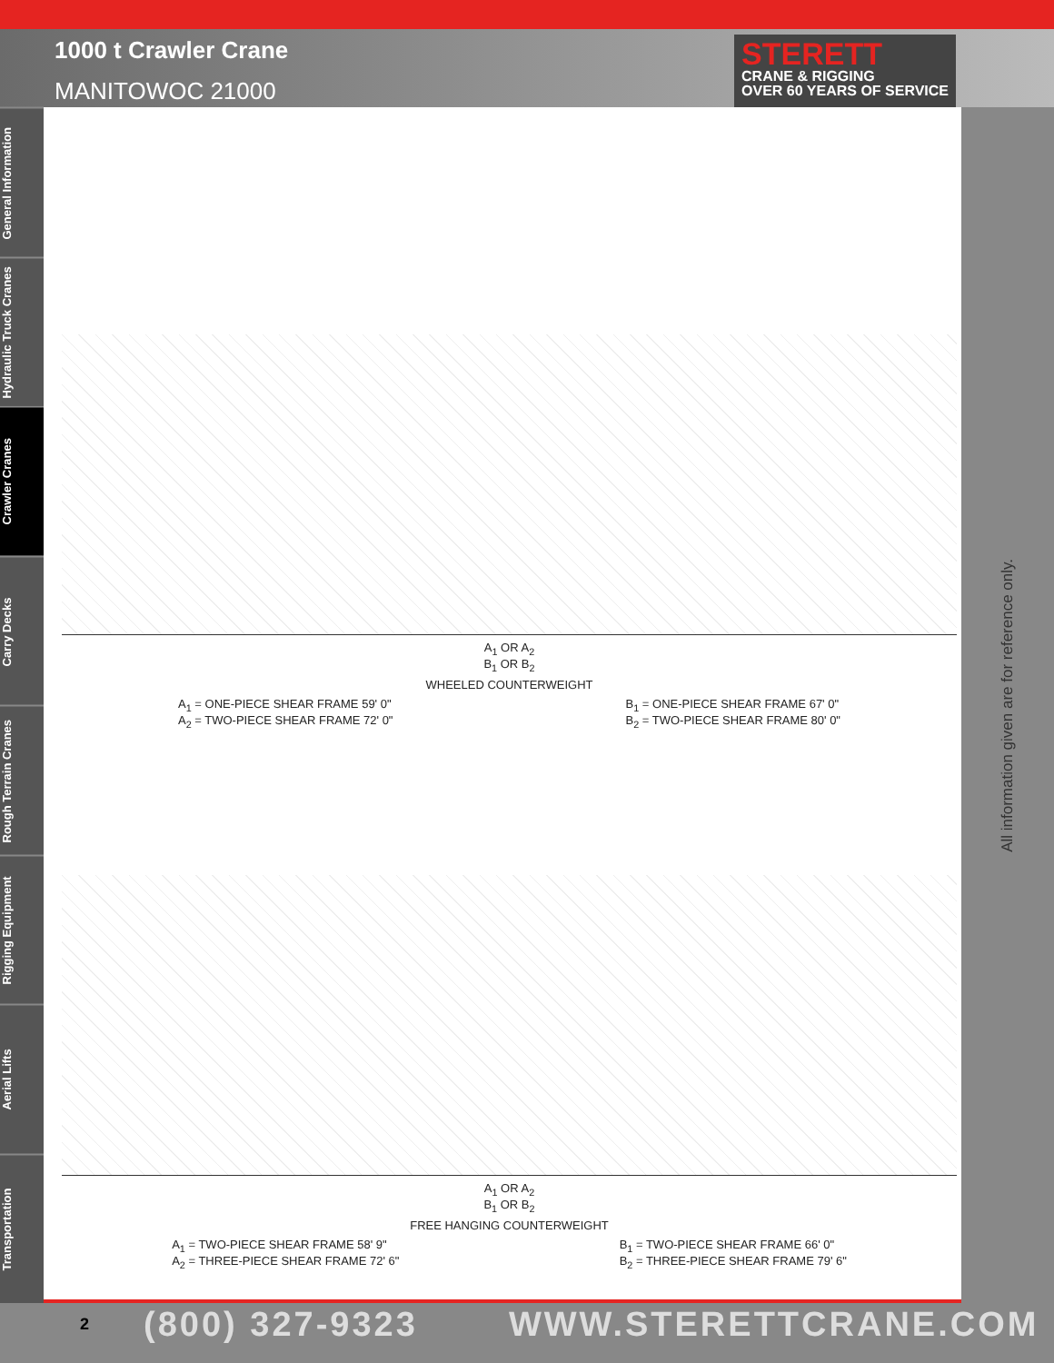1000 t Crawler Crane
MANITOWOC 21000
STERETT
CRANE & RIGGING
OVER 60 YEARS OF SERVICE
General Information
Hydraulic Truck Cranes
Crawler Cranes
Carry Decks
Rough Terrain Cranes
Rigging Equipment
Aerial Lifts
Transportation
A<sub>1</sub> OR A<sub>2</sub>
B<sub>1</sub> OR B<sub>2</sub>
WHEELED COUNTERWEIGHT
A<sub>1</sub> = ONE-PIECE SHEAR FRAME 59' 0"
A<sub>2</sub> = TWO-PIECE SHEAR FRAME 72' 0"
B<sub>1</sub> = ONE-PIECE SHEAR FRAME 67' 0"
B<sub>2</sub> = TWO-PIECE SHEAR FRAME 80' 0"
A<sub>1</sub> OR A<sub>2</sub>
B<sub>1</sub> OR B<sub>2</sub>
FREE HANGING COUNTERWEIGHT
A<sub>1</sub> = TWO-PIECE SHEAR FRAME 58' 9"
A<sub>2</sub> = THREE-PIECE SHEAR FRAME 72' 6"
B<sub>1</sub> = TWO-PIECE SHEAR FRAME 66' 0"
B<sub>2</sub> = THREE-PIECE SHEAR FRAME 79' 6"
All information given are for reference only.
2 (800) 327-9323 WWW.STERETTCRANE.COM